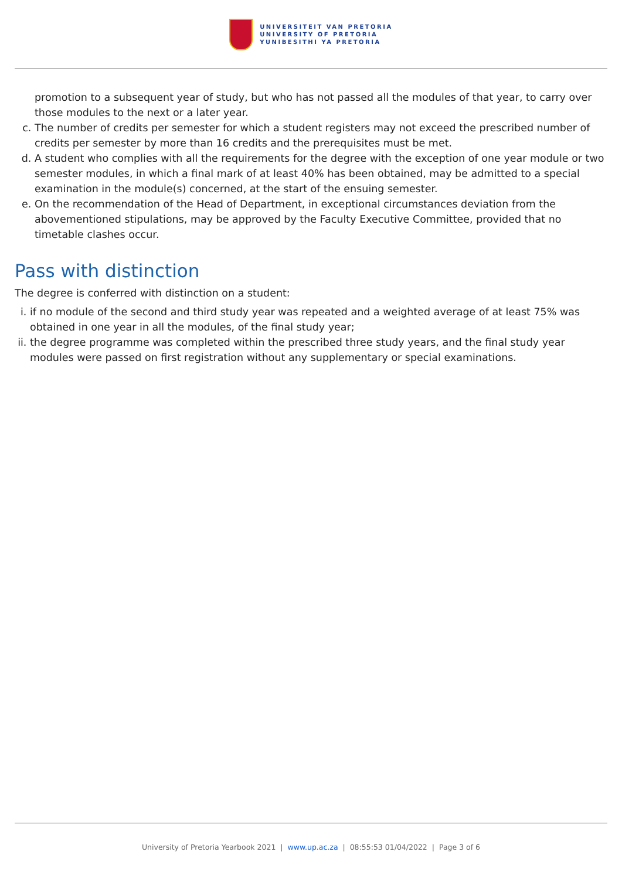UNIVERSITEIT VAN PRETORIA
UNIVERSITY OF PRETORIA
YUNIBESITHI YA PRETORIA
promotion to a subsequent year of study, but who has not passed all the modules of that year, to carry over those modules to the next or a later year.
c. The number of credits per semester for which a student registers may not exceed the prescribed number of credits per semester by more than 16 credits and the prerequisites must be met.
d. A student who complies with all the requirements for the degree with the exception of one year module or two semester modules, in which a final mark of at least 40% has been obtained, may be admitted to a special examination in the module(s) concerned, at the start of the ensuing semester.
e. On the recommendation of the Head of Department, in exceptional circumstances deviation from the abovementioned stipulations, may be approved by the Faculty Executive Committee, provided that no timetable clashes occur.
Pass with distinction
The degree is conferred with distinction on a student:
i. if no module of the second and third study year was repeated and a weighted average of at least 75% was obtained in one year in all the modules, of the final study year;
ii. the degree programme was completed within the prescribed three study years, and the final study year modules were passed on first registration without any supplementary or special examinations.
University of Pretoria Yearbook 2021 | www.up.ac.za | 08:55:53 01/04/2022 | Page 3 of 6